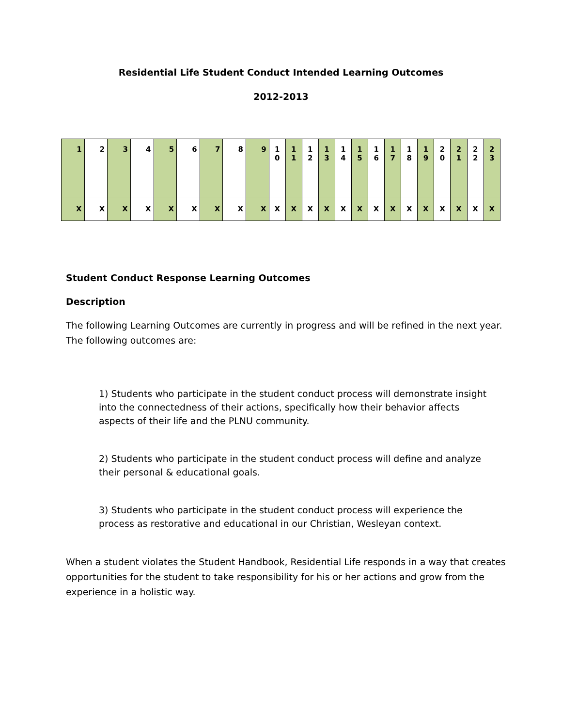Residential Life Student Conduct Intended Learning Outcomes
2012-2013
| 1 | 2 | 3 | 4 | 5 | 6 | 7 | 8 | 9 | 1 0 | 1 1 | 1 2 | 1 3 | 1 4 | 1 5 | 1 6 | 1 7 | 1 8 | 1 9 | 2 0 | 2 1 | 2 2 | 2 3 |
| X | X | X | X | X | X | X | X | X | X | X | X | X | X | X | X | X | X | X | X | X | X | X |
Student Conduct Response Learning Outcomes
Description
The following Learning Outcomes are currently in progress and will be refined in the next year. The following outcomes are:
1) Students who participate in the student conduct process will demonstrate insight into the connectedness of their actions, specifically how their behavior affects aspects of their life and the PLNU community.
2) Students who participate in the student conduct process will define and analyze their personal & educational goals.
3) Students who participate in the student conduct process will experience the process as restorative and educational in our Christian, Wesleyan context.
When a student violates the Student Handbook, Residential Life responds in a way that creates opportunities for the student to take responsibility for his or her actions and grow from the experience in a holistic way.